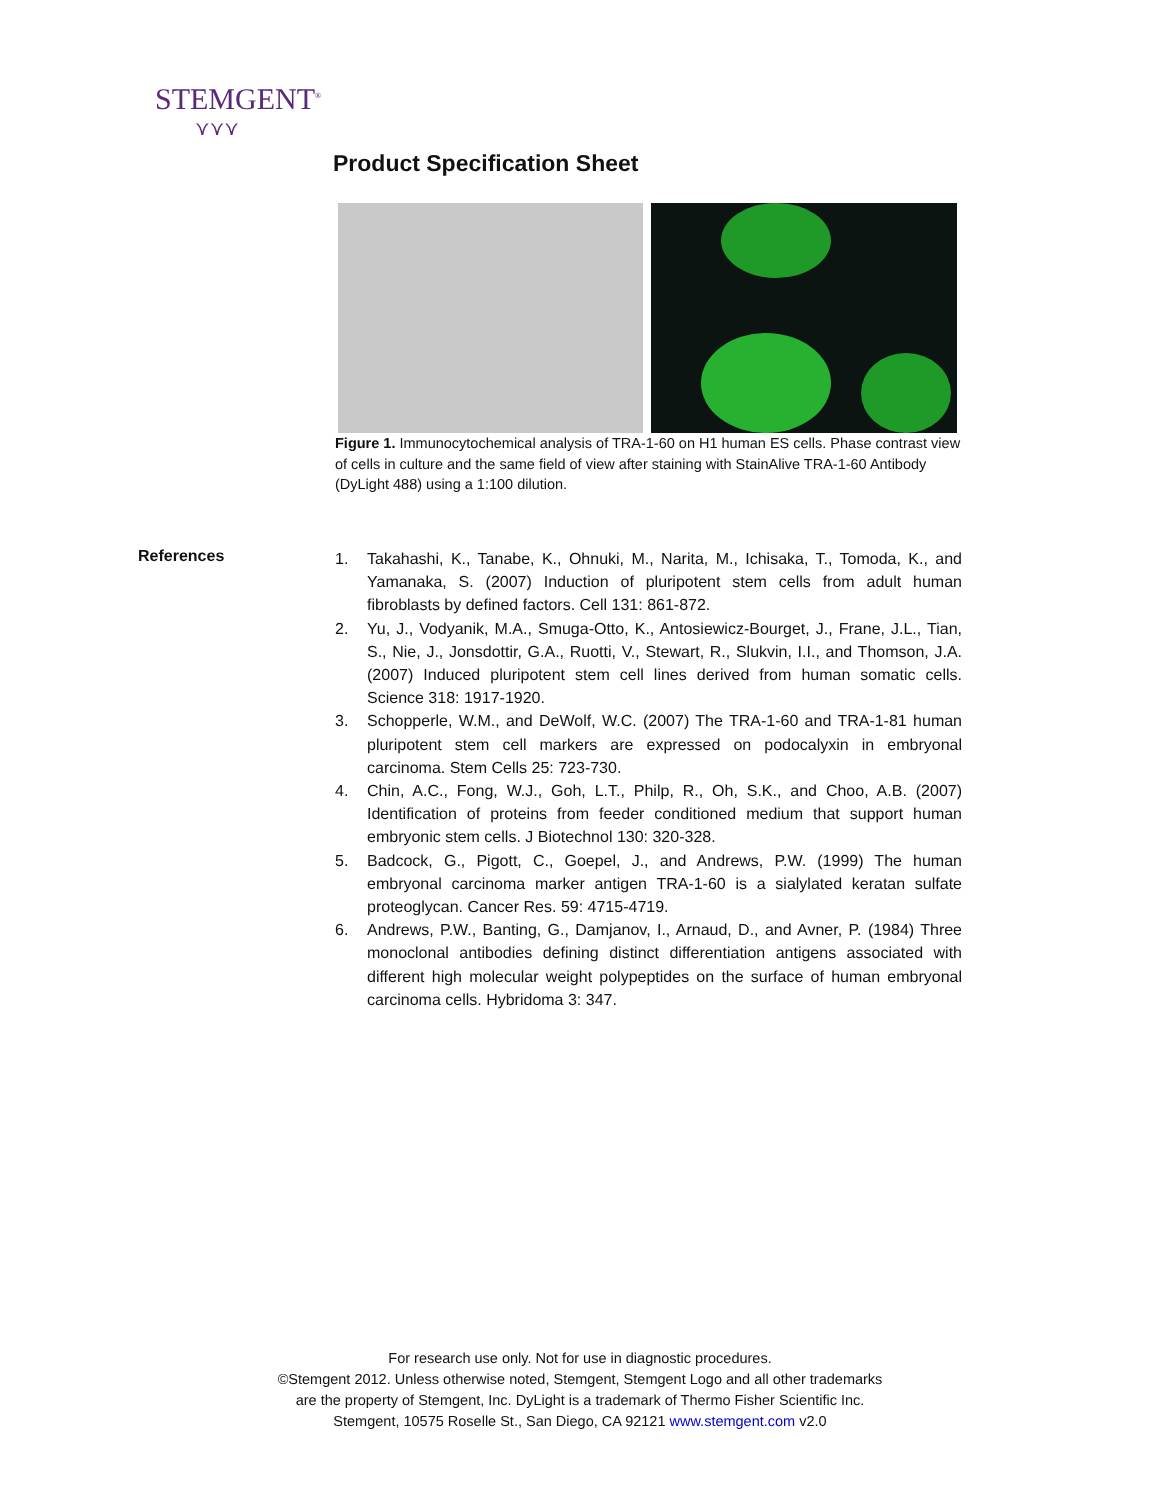STEMGENT<sup>®</sup>
⋎⋎⋎
Product Specification Sheet
Figure 1. Immunocytochemical analysis of TRA-1-60 on H1 human ES cells. Phase contrast view of cells in culture and the same field of view after staining with StainAlive TRA-1-60 Antibody (DyLight 488) using a 1:100 dilution.
References
1. Takahashi, K., Tanabe, K., Ohnuki, M., Narita, M., Ichisaka, T., Tomoda, K., and Yamanaka, S. (2007) Induction of pluripotent stem cells from adult human fibroblasts by defined factors. Cell 131: 861-872.
2. Yu, J., Vodyanik, M.A., Smuga-Otto, K., Antosiewicz-Bourget, J., Frane, J.L., Tian, S., Nie, J., Jonsdottir, G.A., Ruotti, V., Stewart, R., Slukvin, I.I., and Thomson, J.A. (2007) Induced pluripotent stem cell lines derived from human somatic cells. Science 318: 1917-1920.
3. Schopperle, W.M., and DeWolf, W.C. (2007) The TRA-1-60 and TRA-1-81 human pluripotent stem cell markers are expressed on podocalyxin in embryonal carcinoma. Stem Cells 25: 723-730.
4. Chin, A.C., Fong, W.J., Goh, L.T., Philp, R., Oh, S.K., and Choo, A.B. (2007) Identification of proteins from feeder conditioned medium that support human embryonic stem cells. J Biotechnol 130: 320-328.
5. Badcock, G., Pigott, C., Goepel, J., and Andrews, P.W. (1999) The human embryonal carcinoma marker antigen TRA-1-60 is a sialylated keratan sulfate proteoglycan. Cancer Res. 59: 4715-4719.
6. Andrews, P.W., Banting, G., Damjanov, I., Arnaud, D., and Avner, P. (1984) Three monoclonal antibodies defining distinct differentiation antigens associated with different high molecular weight polypeptides on the surface of human embryonal carcinoma cells. Hybridoma 3: 347.
For research use only. Not for use in diagnostic procedures.
©Stemgent 2012. Unless otherwise noted, Stemgent, Stemgent Logo and all other trademarks
are the property of Stemgent, Inc. DyLight is a trademark of Thermo Fisher Scientific Inc.
Stemgent, 10575 Roselle St., San Diego, CA 92121 www.stemgent.com v2.0